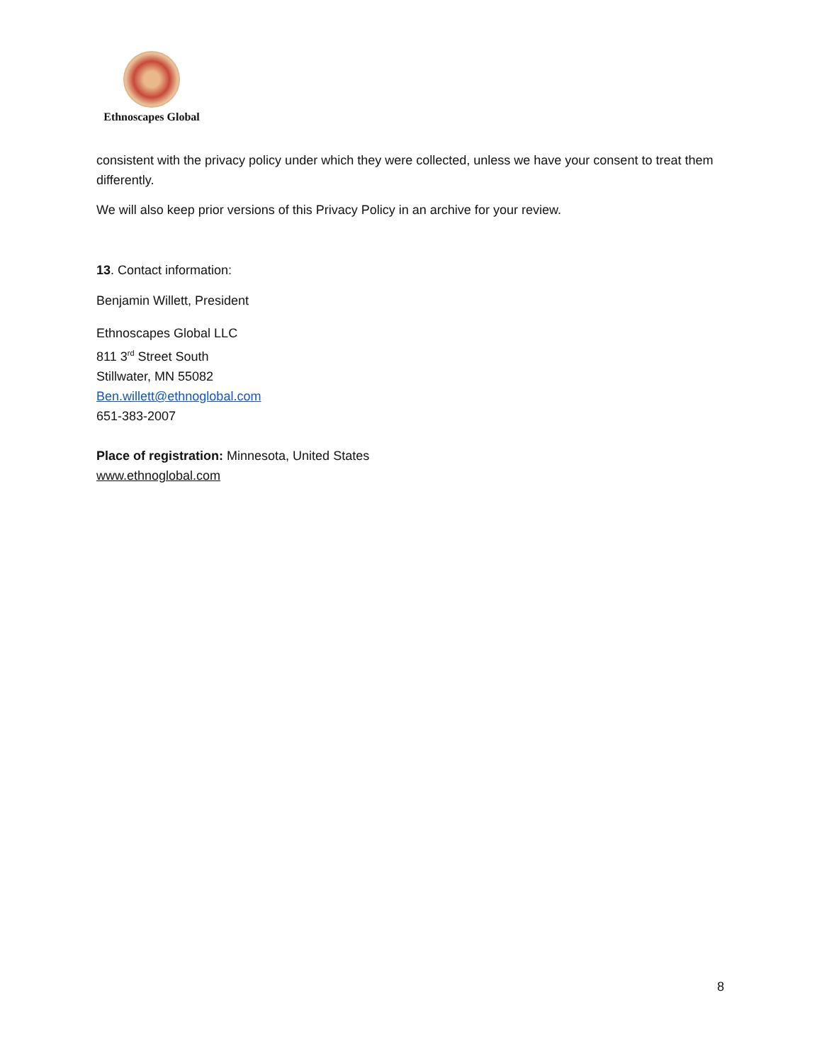Ethnoscapes Global
consistent with the privacy policy under which they were collected, unless we have your consent to treat them differently.
We will also keep prior versions of this Privacy Policy in an archive for your review.
13. Contact information:
Benjamin Willett, President
Ethnoscapes Global LLC
811 3<sup>rd</sup> Street South
Stillwater, MN 55082
Ben.willett@ethnoglobal.com
651-383-2007
Place of registration: Minnesota, United States
www.ethnoglobal.com
8